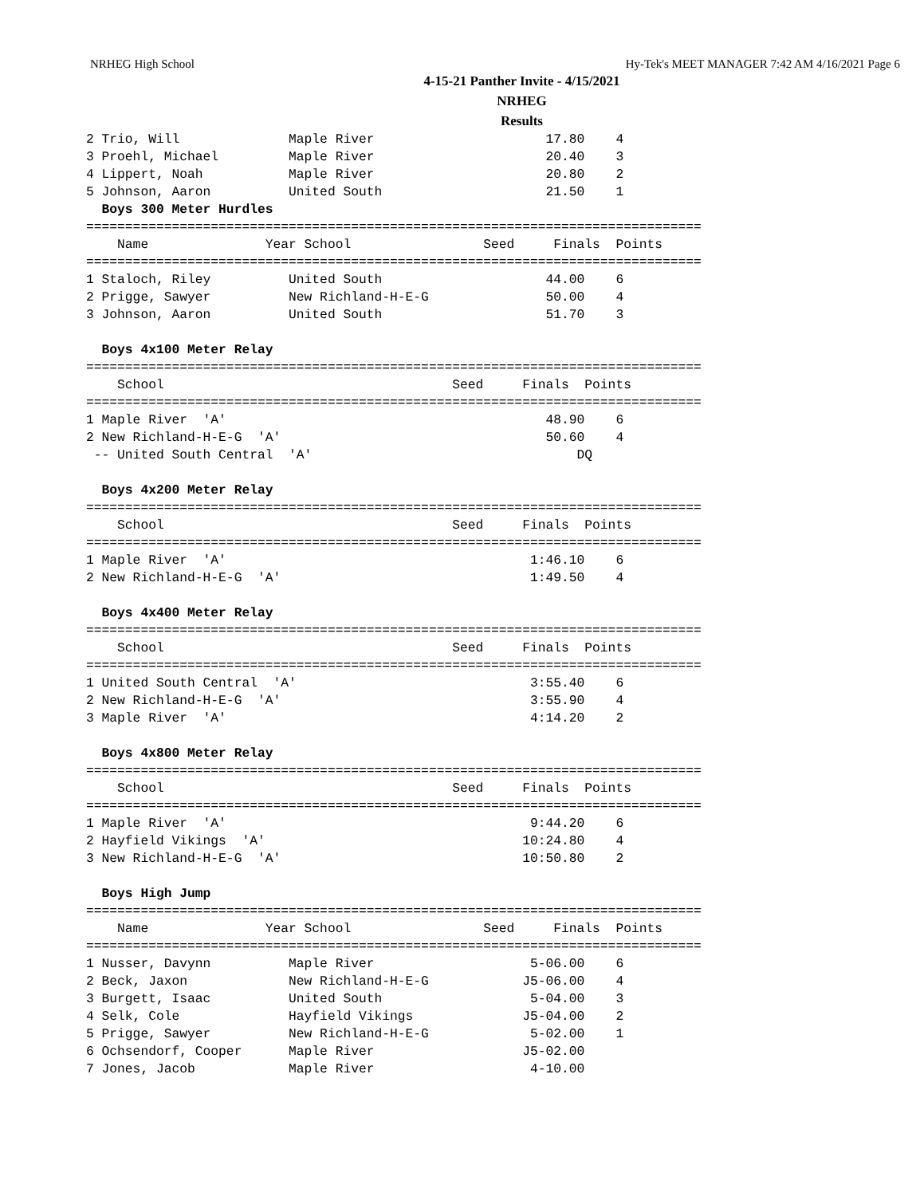NRHEG High School Hy-Tek's MEET MANAGER 7:42 AM 4/16/2021 Page 6
4-15-21 Panther Invite - 4/15/2021
NRHEG
Results
2 Trio, Will              Maple River                      17.80    4
3 Proehl, Michael         Maple River                      20.40    3
4 Lippert, Noah           Maple River                      20.80    2
5 Johnson, Aaron          United South                     21.50    1
  Boys 300 Meter Hurdles
===============================================================================
    Name               Year School                 Seed     Finals  Points
===============================================================================
1 Staloch, Riley          United South                     44.00    6
2 Prigge, Sawyer          New Richland-H-E-G               50.00    4
3 Johnson, Aaron          United South                     51.70    3

  Boys 4x100 Meter Relay
===============================================================================
    School                                     Seed     Finals  Points
===============================================================================
1 Maple River  'A'                                         48.90    6
2 New Richland-H-E-G  'A'                                  50.60    4
 -- United South Central  'A'                                  DQ

  Boys 4x200 Meter Relay
===============================================================================
    School                                     Seed     Finals  Points
===============================================================================
1 Maple River  'A'                                       1:46.10    6
2 New Richland-H-E-G  'A'                                1:49.50    4

  Boys 4x400 Meter Relay
===============================================================================
    School                                     Seed     Finals  Points
===============================================================================
1 United South Central  'A'                              3:55.40    6
2 New Richland-H-E-G  'A'                                3:55.90    4
3 Maple River  'A'                                       4:14.20    2

  Boys 4x800 Meter Relay
===============================================================================
    School                                     Seed     Finals  Points
===============================================================================
1 Maple River  'A'                                       9:44.20    6
2 Hayfield Vikings  'A'                                 10:24.80    4
3 New Richland-H-E-G  'A'                               10:50.80    2

  Boys High Jump
===============================================================================
    Name               Year School                 Seed     Finals  Points
===============================================================================
1 Nusser, Davynn          Maple River                    5-06.00    6
2 Beck, Jaxon             New Richland-H-E-G            J5-06.00    4
3 Burgett, Isaac          United South                   5-04.00    3
4 Selk, Cole              Hayfield Vikings              J5-04.00    2
5 Prigge, Sawyer          New Richland-H-E-G             5-02.00    1
6 Ochsendorf, Cooper      Maple River                   J5-02.00
7 Jones, Jacob            Maple River                    4-10.00